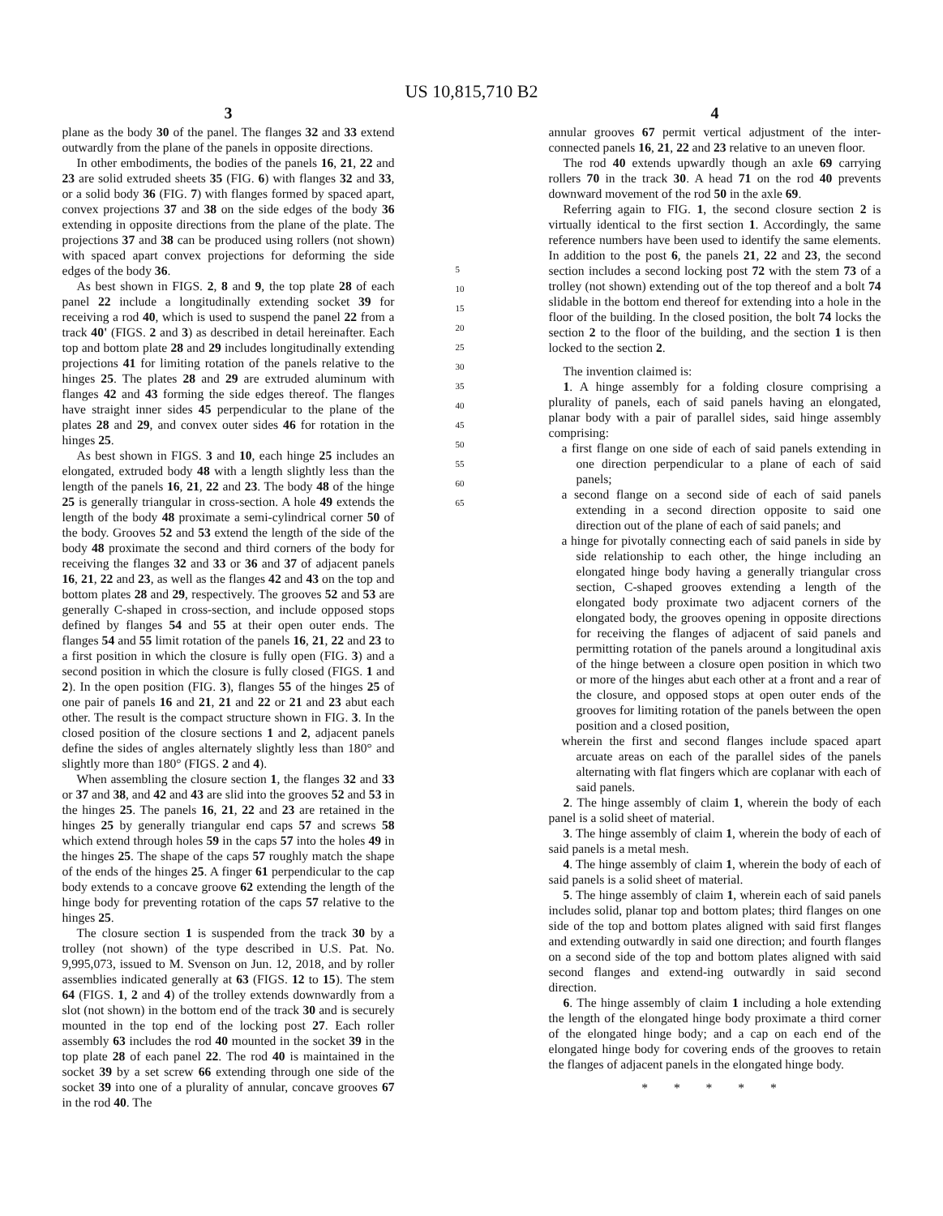US 10,815,710 B2
3
plane as the body 30 of the panel. The flanges 32 and 33 extend outwardly from the plane of the panels in opposite directions.
In other embodiments, the bodies of the panels 16, 21, 22 and 23 are solid extruded sheets 35 (FIG. 6) with flanges 32 and 33, or a solid body 36 (FIG. 7) with flanges formed by spaced apart, convex projections 37 and 38 on the side edges of the body 36 extending in opposite directions from the plane of the plate. The projections 37 and 38 can be produced using rollers (not shown) with spaced apart convex projections for deforming the side edges of the body 36.
As best shown in FIGS. 2, 8 and 9, the top plate 28 of each panel 22 include a longitudinally extending socket 39 for receiving a rod 40, which is used to suspend the panel 22 from a track 40' (FIGS. 2 and 3) as described in detail hereinafter. Each top and bottom plate 28 and 29 includes longitudinally extending projections 41 for limiting rotation of the panels relative to the hinges 25. The plates 28 and 29 are extruded aluminum with flanges 42 and 43 forming the side edges thereof. The flanges have straight inner sides 45 perpendicular to the plane of the plates 28 and 29, and convex outer sides 46 for rotation in the hinges 25.
As best shown in FIGS. 3 and 10, each hinge 25 includes an elongated, extruded body 48 with a length slightly less than the length of the panels 16, 21, 22 and 23. The body 48 of the hinge 25 is generally triangular in cross-section. A hole 49 extends the length of the body 48 proximate a semi-cylindrical corner 50 of the body. Grooves 52 and 53 extend the length of the side of the body 48 proximate the second and third corners of the body for receiving the flanges 32 and 33 or 36 and 37 of adjacent panels 16, 21, 22 and 23, as well as the flanges 42 and 43 on the top and bottom plates 28 and 29, respectively. The grooves 52 and 53 are generally C-shaped in cross-section, and include opposed stops defined by flanges 54 and 55 at their open outer ends. The flanges 54 and 55 limit rotation of the panels 16, 21, 22 and 23 to a first position in which the closure is fully open (FIG. 3) and a second position in which the closure is fully closed (FIGS. 1 and 2). In the open position (FIG. 3), flanges 55 of the hinges 25 of one pair of panels 16 and 21, 21 and 22 or 21 and 23 abut each other. The result is the compact structure shown in FIG. 3. In the closed position of the closure sections 1 and 2, adjacent panels define the sides of angles alternately slightly less than 180° and slightly more than 180° (FIGS. 2 and 4).
When assembling the closure section 1, the flanges 32 and 33 or 37 and 38, and 42 and 43 are slid into the grooves 52 and 53 in the hinges 25. The panels 16, 21, 22 and 23 are retained in the hinges 25 by generally triangular end caps 57 and screws 58 which extend through holes 59 in the caps 57 into the holes 49 in the hinges 25. The shape of the caps 57 roughly match the shape of the ends of the hinges 25. A finger 61 perpendicular to the cap body extends to a concave groove 62 extending the length of the hinge body for preventing rotation of the caps 57 relative to the hinges 25.
The closure section 1 is suspended from the track 30 by a trolley (not shown) of the type described in U.S. Pat. No. 9,995,073, issued to M. Svenson on Jun. 12, 2018, and by roller assemblies indicated generally at 63 (FIGS. 12 to 15). The stem 64 (FIGS. 1, 2 and 4) of the trolley extends downwardly from a slot (not shown) in the bottom end of the track 30 and is securely mounted in the top end of the locking post 27. Each roller assembly 63 includes the rod 40 mounted in the socket 39 in the top plate 28 of each panel 22. The rod 40 is maintained in the socket 39 by a set screw 66 extending through one side of the socket 39 into one of a plurality of annular, concave grooves 67 in the rod 40. The
5
10
15
20
25
30
35
40
45
50
55
60
65
4
annular grooves 67 permit vertical adjustment of the inter-connected panels 16, 21, 22 and 23 relative to an uneven floor.
The rod 40 extends upwardly though an axle 69 carrying rollers 70 in the track 30. A head 71 on the rod 40 prevents downward movement of the rod 50 in the axle 69.
Referring again to FIG. 1, the second closure section 2 is virtually identical to the first section 1. Accordingly, the same reference numbers have been used to identify the same elements. In addition to the post 6, the panels 21, 22 and 23, the second section includes a second locking post 72 with the stem 73 of a trolley (not shown) extending out of the top thereof and a bolt 74 slidable in the bottom end thereof for extending into a hole in the floor of the building. In the closed position, the bolt 74 locks the section 2 to the floor of the building, and the section 1 is then locked to the section 2.
The invention claimed is:
1. A hinge assembly for a folding closure comprising a plurality of panels, each of said panels having an elongated, planar body with a pair of parallel sides, said hinge assembly comprising:
a first flange on one side of each of said panels extending in one direction perpendicular to a plane of each of said panels;
a second flange on a second side of each of said panels extending in a second direction opposite to said one direction out of the plane of each of said panels; and
a hinge for pivotally connecting each of said panels in side by side relationship to each other, the hinge including an elongated hinge body having a generally triangular cross section, C-shaped grooves extending a length of the elongated body proximate two adjacent corners of the elongated body, the grooves opening in opposite directions for receiving the flanges of adjacent of said panels and permitting rotation of the panels around a longitudinal axis of the hinge between a closure open position in which two or more of the hinges abut each other at a front and a rear of the closure, and opposed stops at open outer ends of the grooves for limiting rotation of the panels between the open position and a closed position,
wherein the first and second flanges include spaced apart arcuate areas on each of the parallel sides of the panels alternating with flat fingers which are coplanar with each of said panels.
2. The hinge assembly of claim 1, wherein the body of each panel is a solid sheet of material.
3. The hinge assembly of claim 1, wherein the body of each of said panels is a metal mesh.
4. The hinge assembly of claim 1, wherein the body of each of said panels is a solid sheet of material.
5. The hinge assembly of claim 1, wherein each of said panels includes solid, planar top and bottom plates; third flanges on one side of the top and bottom plates aligned with said first flanges and extending outwardly in said one direction; and fourth flanges on a second side of the top and bottom plates aligned with said second flanges and extend-ing outwardly in said second direction.
6. The hinge assembly of claim 1 including a hole extending the length of the elongated hinge body proximate a third corner of the elongated hinge body; and a cap on each end of the elongated hinge body for covering ends of the grooves to retain the flanges of adjacent panels in the elongated hinge body.
* * * * *